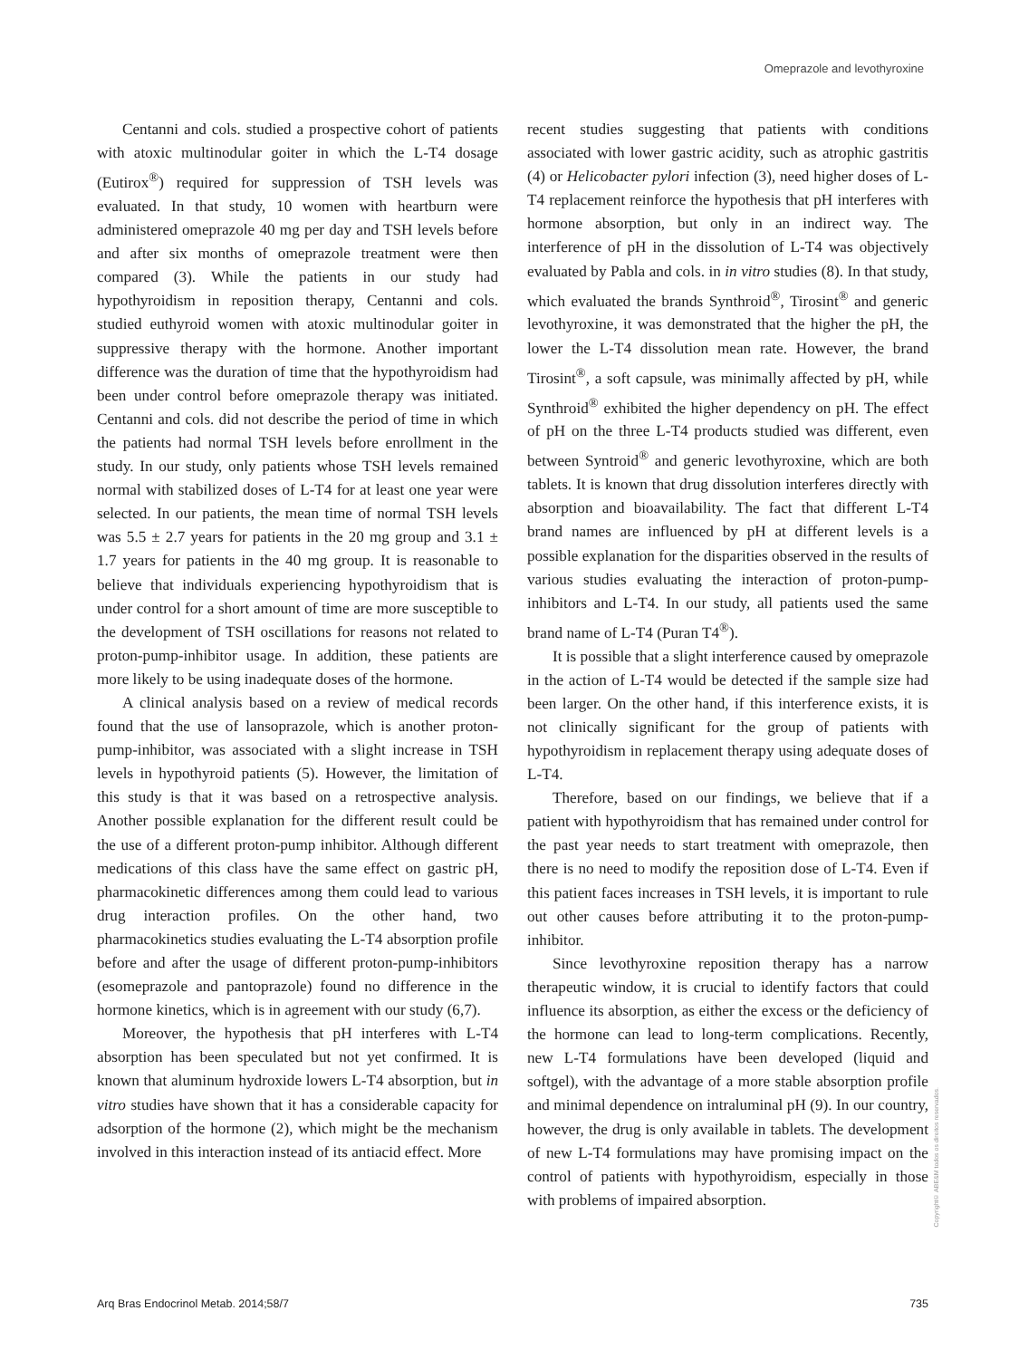Omeprazole and levothyroxine
Centanni and cols. studied a prospective cohort of patients with atoxic multinodular goiter in which the L-T4 dosage (Eutirox<sup>®</sup>) required for suppression of TSH levels was evaluated. In that study, 10 women with heartburn were administered omeprazole 40 mg per day and TSH levels before and after six months of omeprazole treatment were then compared (3). While the patients in our study had hypothyroidism in reposition therapy, Centanni and cols. studied euthyroid women with atoxic multinodular goiter in suppressive therapy with the hormone. Another important difference was the duration of time that the hypothyroidism had been under control before omeprazole therapy was initiated. Centanni and cols. did not describe the period of time in which the patients had normal TSH levels before enrollment in the study. In our study, only patients whose TSH levels remained normal with stabilized doses of L-T4 for at least one year were selected. In our patients, the mean time of normal TSH levels was 5.5 ± 2.7 years for patients in the 20 mg group and 3.1 ± 1.7 years for patients in the 40 mg group. It is reasonable to believe that individuals experiencing hypothyroidism that is under control for a short amount of time are more susceptible to the development of TSH oscillations for reasons not related to proton-pump-inhibitor usage. In addition, these patients are more likely to be using inadequate doses of the hormone.
A clinical analysis based on a review of medical records found that the use of lansoprazole, which is another proton-pump-inhibitor, was associated with a slight increase in TSH levels in hypothyroid patients (5). However, the limitation of this study is that it was based on a retrospective analysis. Another possible explanation for the different result could be the use of a different proton-pump inhibitor. Although different medications of this class have the same effect on gastric pH, pharmacokinetic differences among them could lead to various drug interaction profiles. On the other hand, two pharmacokinetics studies evaluating the L-T4 absorption profile before and after the usage of different proton-pump-inhibitors (esomeprazole and pantoprazole) found no difference in the hormone kinetics, which is in agreement with our study (6,7).
Moreover, the hypothesis that pH interferes with L-T4 absorption has been speculated but not yet confirmed. It is known that aluminum hydroxide lowers L-T4 absorption, but in vitro studies have shown that it has a considerable capacity for adsorption of the hormone (2), which might be the mechanism involved in this interaction instead of its antiacid effect. More
recent studies suggesting that patients with conditions associated with lower gastric acidity, such as atrophic gastritis (4) or Helicobacter pylori infection (3), need higher doses of L-T4 replacement reinforce the hypothesis that pH interferes with hormone absorption, but only in an indirect way. The interference of pH in the dissolution of L-T4 was objectively evaluated by Pabla and cols. in in vitro studies (8). In that study, which evaluated the brands Synthroid<sup>®</sup>, Tirosint<sup>®</sup> and generic levothyroxine, it was demonstrated that the higher the pH, the lower the L-T4 dissolution mean rate. However, the brand Tirosint<sup>®</sup>, a soft capsule, was minimally affected by pH, while Synthroid<sup>®</sup> exhibited the higher dependency on pH. The effect of pH on the three L-T4 products studied was different, even between Syntroid<sup>®</sup> and generic levothyroxine, which are both tablets. It is known that drug dissolution interferes directly with absorption and bioavailability. The fact that different L-T4 brand names are influenced by pH at different levels is a possible explanation for the disparities observed in the results of various studies evaluating the interaction of proton-pump-inhibitors and L-T4. In our study, all patients used the same brand name of L-T4 (Puran T4<sup>®</sup>).
It is possible that a slight interference caused by omeprazole in the action of L-T4 would be detected if the sample size had been larger. On the other hand, if this interference exists, it is not clinically significant for the group of patients with hypothyroidism in replacement therapy using adequate doses of L-T4.
Therefore, based on our findings, we believe that if a patient with hypothyroidism that has remained under control for the past year needs to start treatment with omeprazole, then there is no need to modify the reposition dose of L-T4. Even if this patient faces increases in TSH levels, it is important to rule out other causes before attributing it to the proton-pump-inhibitor.
Since levothyroxine reposition therapy has a narrow therapeutic window, it is crucial to identify factors that could influence its absorption, as either the excess or the deficiency of the hormone can lead to long-term complications. Recently, new L-T4 formulations have been developed (liquid and softgel), with the advantage of a more stable absorption profile and minimal dependence on intraluminal pH (9). In our country, however, the drug is only available in tablets. The development of new L-T4 formulations may have promising impact on the control of patients with hypothyroidism, especially in those with problems of impaired absorption.
Copyright© ABE&M todos os direitos reservados.
Arq Bras Endocrinol Metab. 2014;58/7 735